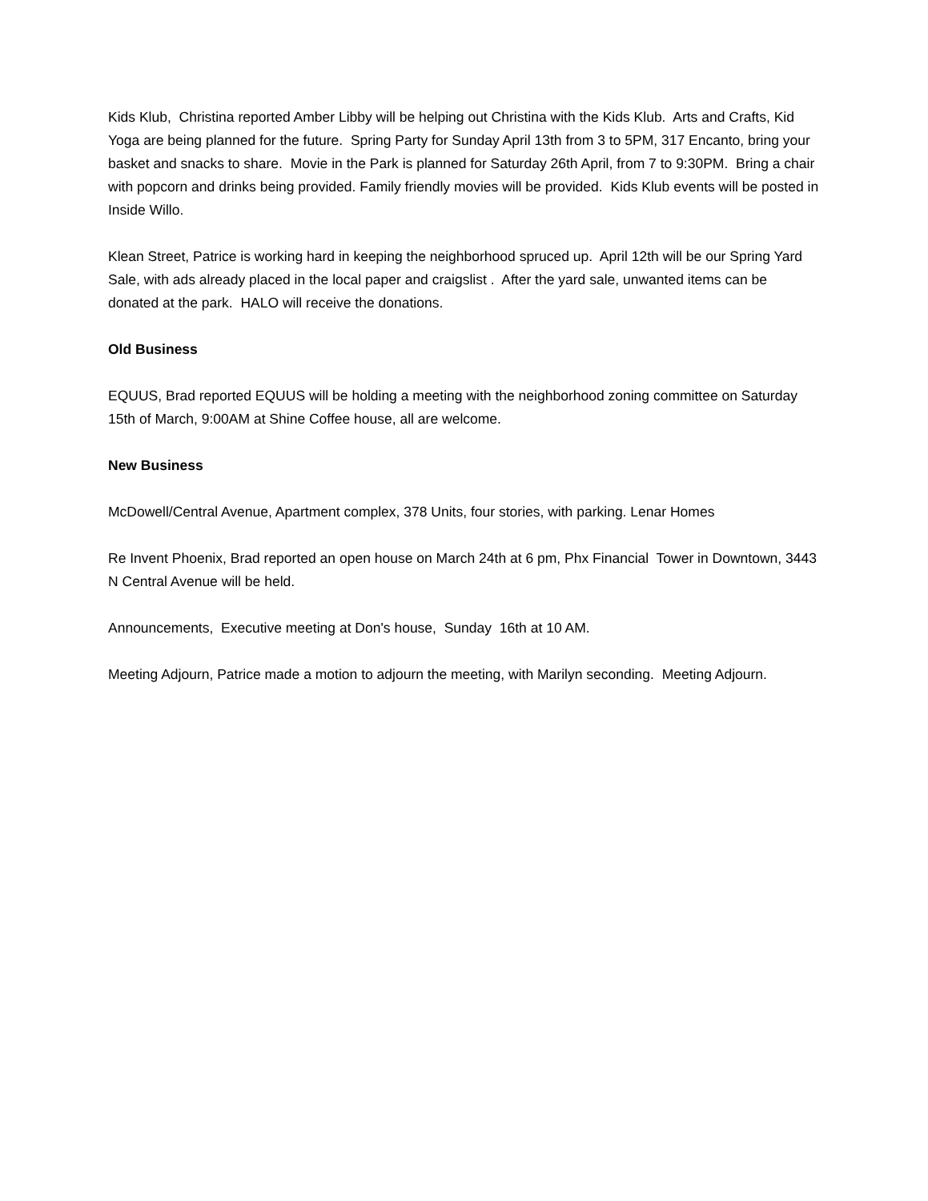Kids Klub, Christina reported Amber Libby will be helping out Christina with the Kids Klub. Arts and Crafts, Kid Yoga are being planned for the future. Spring Party for Sunday April 13th from 3 to 5PM, 317 Encanto, bring your basket and snacks to share. Movie in the Park is planned for Saturday 26th April, from 7 to 9:30PM. Bring a chair with popcorn and drinks being provided. Family friendly movies will be provided. Kids Klub events will be posted in Inside Willo.
Klean Street, Patrice is working hard in keeping the neighborhood spruced up. April 12th will be our Spring Yard Sale, with ads already placed in the local paper and craigslist . After the yard sale, unwanted items can be donated at the park. HALO will receive the donations.
Old Business
EQUUS, Brad reported EQUUS will be holding a meeting with the neighborhood zoning committee on Saturday 15th of March, 9:00AM at Shine Coffee house, all are welcome.
New Business
McDowell/Central Avenue, Apartment complex, 378 Units, four stories, with parking. Lenar Homes
Re Invent Phoenix, Brad reported an open house on March 24th at 6 pm, Phx Financial Tower in Downtown, 3443 N Central Avenue will be held.
Announcements, Executive meeting at Don's house, Sunday 16th at 10 AM.
Meeting Adjourn, Patrice made a motion to adjourn the meeting, with Marilyn seconding. Meeting Adjourn.